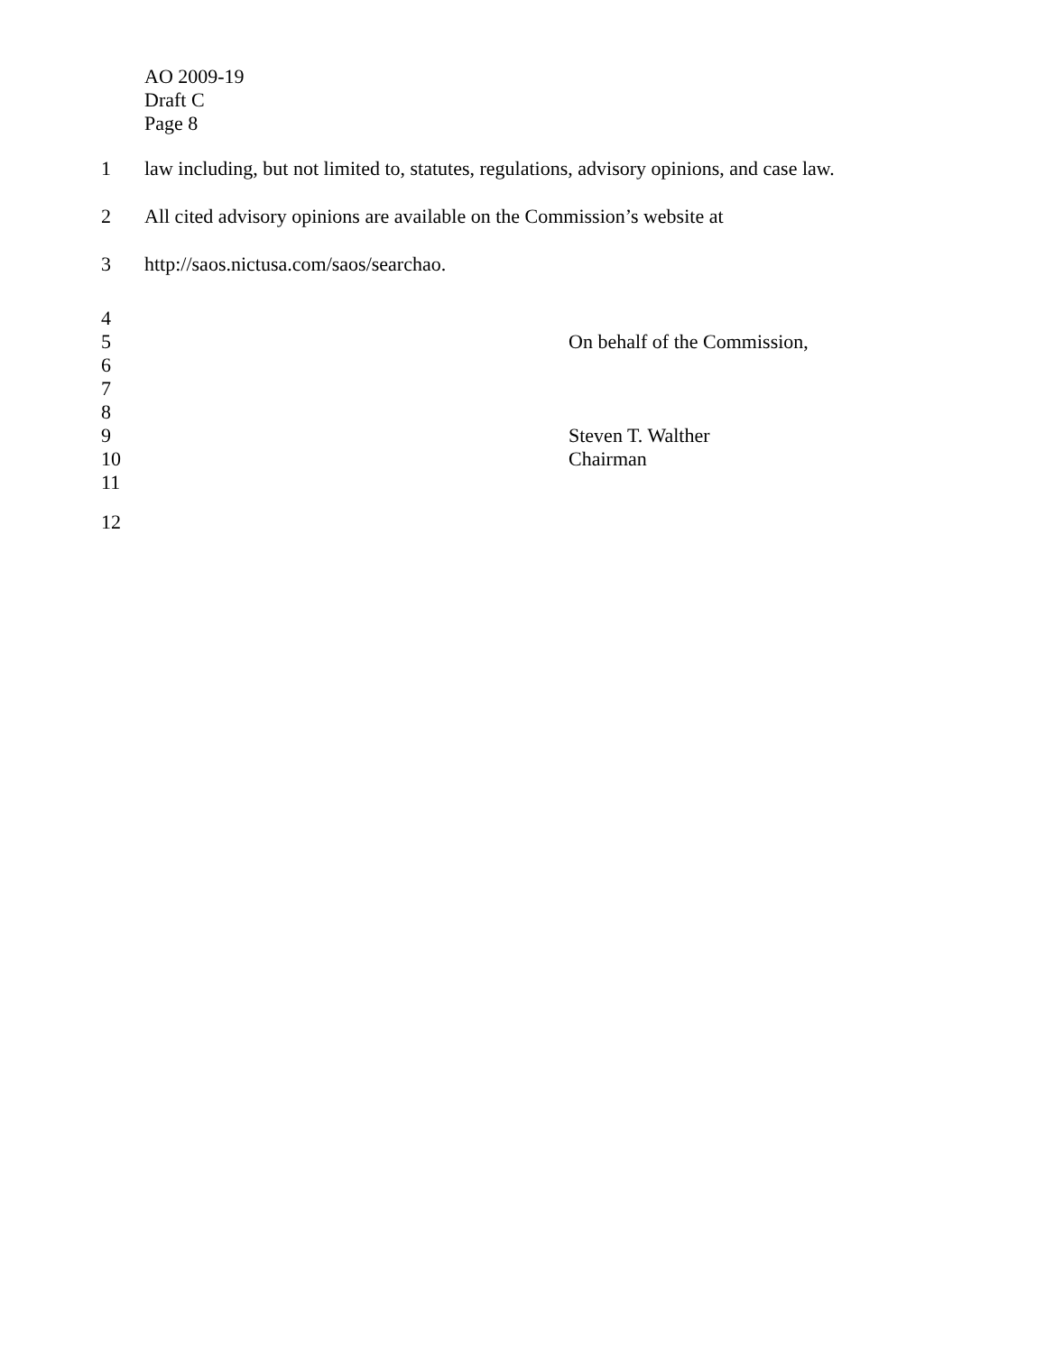AO 2009-19
Draft C
Page 8
1 law including, but not limited to, statutes, regulations, advisory opinions, and case law.
2 All cited advisory opinions are available on the Commission’s website at
3 http://saos.nictusa.com/saos/searchao.
4
5 On behalf of the Commission,
6
7
8
9 Steven T. Walther
10 Chairman
11
12